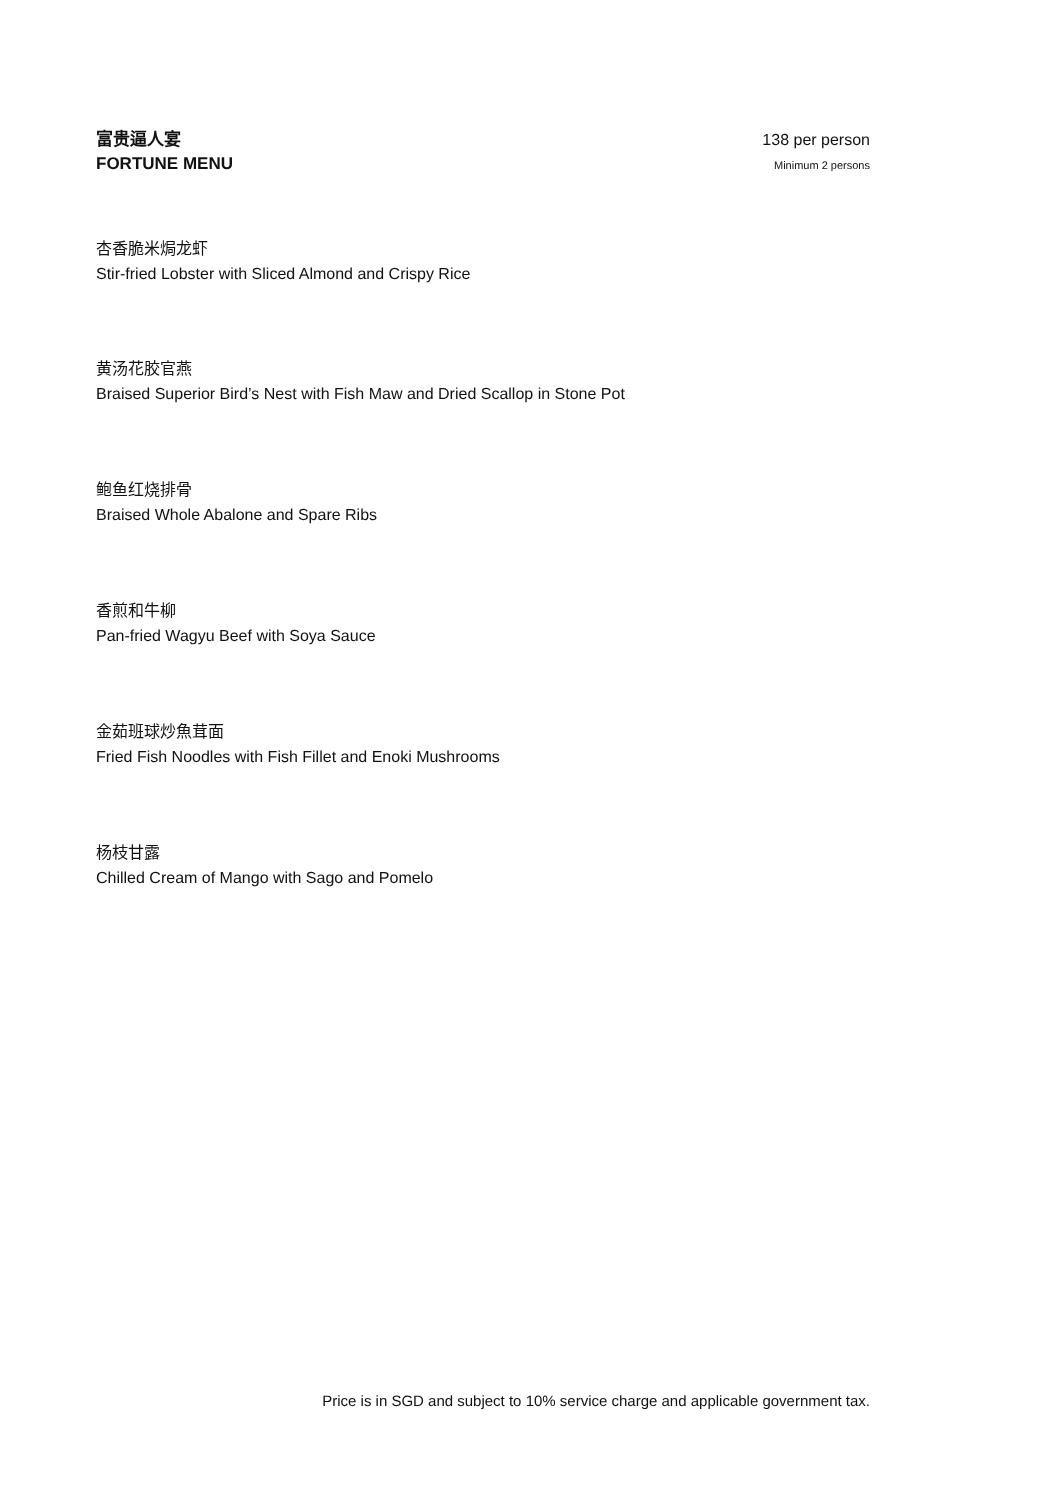富贵逼人宴
FORTUNE MENU
138 per person
Minimum 2 persons
杏香脆米焗龙虾
Stir-fried Lobster with Sliced Almond and Crispy Rice
黄汤花胶官燕
Braised Superior Bird’s Nest with Fish Maw and Dried Scallop in Stone Pot
鲍鱼红烧排骨
Braised Whole Abalone and Spare Ribs
香煎和牛柳
Pan-fried Wagyu Beef with Soya Sauce
金茹班球炒魚茸面
Fried Fish Noodles with Fish Fillet and Enoki Mushrooms
杨枝甘露
Chilled Cream of Mango with Sago and Pomelo
Price is in SGD and subject to 10% service charge and applicable government tax.